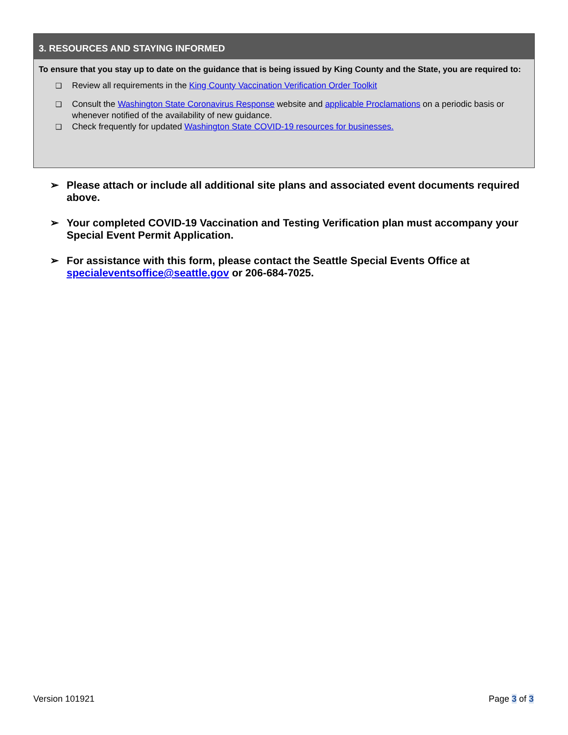3. RESOURCES AND STAYING INFORMED
To ensure that you stay up to date on the guidance that is being issued by King County and the State, you are required to:
❑ Review all requirements in the King County Vaccination Verification Order Toolkit
❑ Consult the Washington State Coronavirus Response website and applicable Proclamations on a periodic basis or whenever notified of the availability of new guidance.
❑ Check frequently for updated Washington State COVID-19 resources for businesses.
➢ Please attach or include all additional site plans and associated event documents required above.
➢ Your completed COVID-19 Vaccination and Testing Verification plan must accompany your Special Event Permit Application.
➢ For assistance with this form, please contact the Seattle Special Events Office at specialeventsoffice@seattle.gov or 206-684-7025.
Version 101921 Page 3 of 3